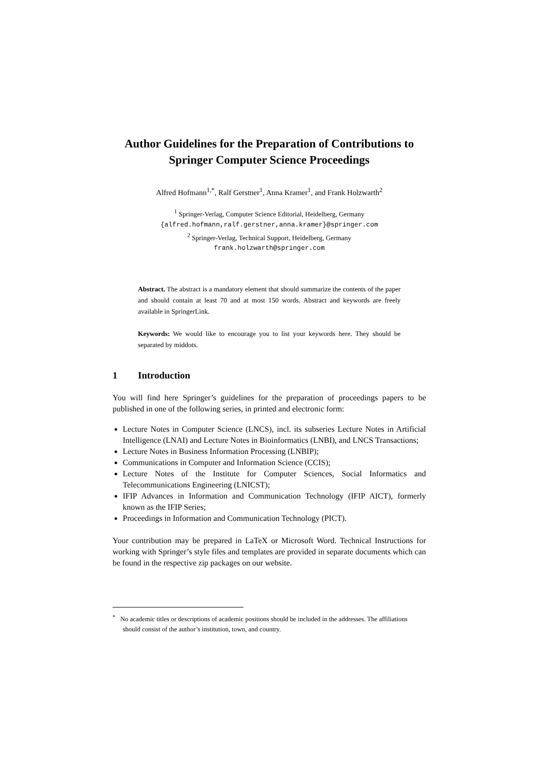Author Guidelines for the Preparation of Contributions to Springer Computer Science Proceedings
Alfred Hofmann<sup>1,*</sup>, Ralf Gerstner<sup>1</sup>, Anna Kramer<sup>1</sup>, and Frank Holzwarth<sup>2</sup>
<sup>1</sup> Springer-Verlag, Computer Science Editorial, Heidelberg, Germany
{alfred.hofmann,ralf.gerstner,anna.kramer}@springer.com
<sup>2</sup> Springer-Verlag, Technical Support, Heidelberg, Germany
frank.holzwarth@springer.com
Abstract. The abstract is a mandatory element that should summarize the contents of the paper and should contain at least 70 and at most 150 words. Abstract and keywords are freely available in SpringerLink.
Keywords: We would like to encourage you to list your keywords here. They should be separated by middots.
1 Introduction
You will find here Springer’s guidelines for the preparation of proceedings papers to be published in one of the following series, in printed and electronic form:
Lecture Notes in Computer Science (LNCS), incl. its subseries Lecture Notes in Artificial Intelligence (LNAI) and Lecture Notes in Bioinformatics (LNBI), and LNCS Transactions;
Lecture Notes in Business Information Processing (LNBIP);
Communications in Computer and Information Science (CCIS);
Lecture Notes of the Institute for Computer Sciences, Social Informatics and Telecommunications Engineering (LNICST);
IFIP Advances in Information and Communication Technology (IFIP AICT), formerly known as the IFIP Series;
Proceedings in Information and Communication Technology (PICT).
Your contribution may be prepared in LaTeX or Microsoft Word. Technical Instructions for working with Springer’s style files and templates are provided in separate documents which can be found in the respective zip packages on our website.
<sup>*</sup> No academic titles or descriptions of academic positions should be included in the addresses. The affiliations should consist of the author’s institution, town, and country.